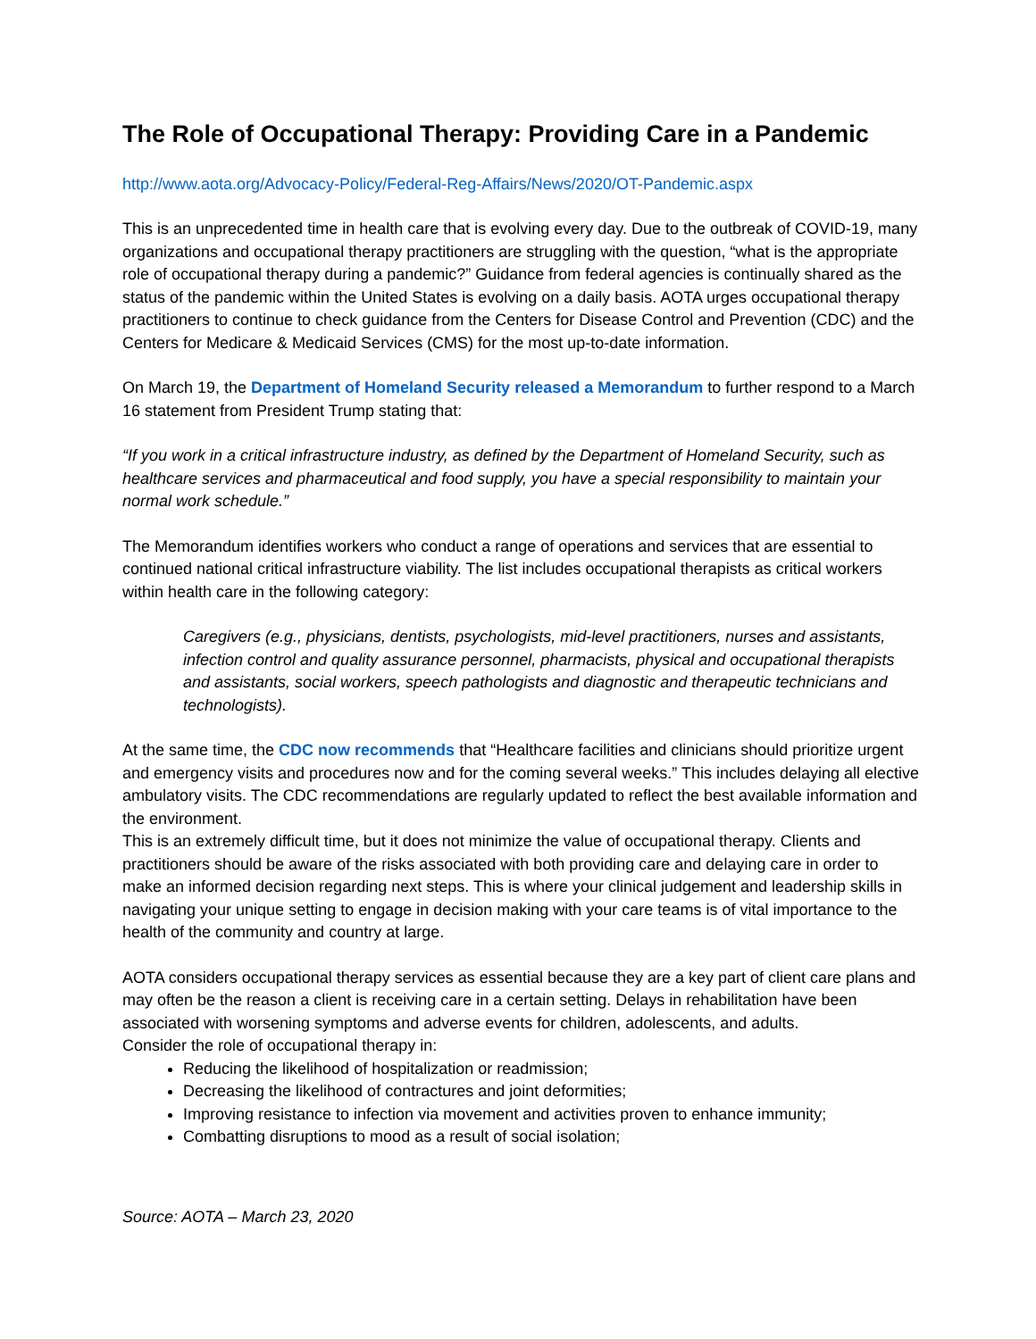The Role of Occupational Therapy: Providing Care in a Pandemic
http://www.aota.org/Advocacy-Policy/Federal-Reg-Affairs/News/2020/OT-Pandemic.aspx
This is an unprecedented time in health care that is evolving every day. Due to the outbreak of COVID-19, many organizations and occupational therapy practitioners are struggling with the question, “what is the appropriate role of occupational therapy during a pandemic?” Guidance from federal agencies is continually shared as the status of the pandemic within the United States is evolving on a daily basis. AOTA urges occupational therapy practitioners to continue to check guidance from the Centers for Disease Control and Prevention (CDC) and the Centers for Medicare & Medicaid Services (CMS) for the most up-to-date information.
On March 19, the Department of Homeland Security released a Memorandum to further respond to a March 16 statement from President Trump stating that:
“If you work in a critical infrastructure industry, as defined by the Department of Homeland Security, such as healthcare services and pharmaceutical and food supply, you have a special responsibility to maintain your normal work schedule.”
The Memorandum identifies workers who conduct a range of operations and services that are essential to continued national critical infrastructure viability. The list includes occupational therapists as critical workers within health care in the following category:
Caregivers (e.g., physicians, dentists, psychologists, mid-level practitioners, nurses and assistants, infection control and quality assurance personnel, pharmacists, physical and occupational therapists and assistants, social workers, speech pathologists and diagnostic and therapeutic technicians and technologists).
At the same time, the CDC now recommends that “Healthcare facilities and clinicians should prioritize urgent and emergency visits and procedures now and for the coming several weeks.” This includes delaying all elective ambulatory visits. The CDC recommendations are regularly updated to reflect the best available information and the environment.
This is an extremely difficult time, but it does not minimize the value of occupational therapy. Clients and practitioners should be aware of the risks associated with both providing care and delaying care in order to make an informed decision regarding next steps. This is where your clinical judgement and leadership skills in navigating your unique setting to engage in decision making with your care teams is of vital importance to the health of the community and country at large.
AOTA considers occupational therapy services as essential because they are a key part of client care plans and may often be the reason a client is receiving care in a certain setting. Delays in rehabilitation have been associated with worsening symptoms and adverse events for children, adolescents, and adults.
Consider the role of occupational therapy in:
Reducing the likelihood of hospitalization or readmission;
Decreasing the likelihood of contractures and joint deformities;
Improving resistance to infection via movement and activities proven to enhance immunity;
Combatting disruptions to mood as a result of social isolation;
Source: AOTA – March 23, 2020